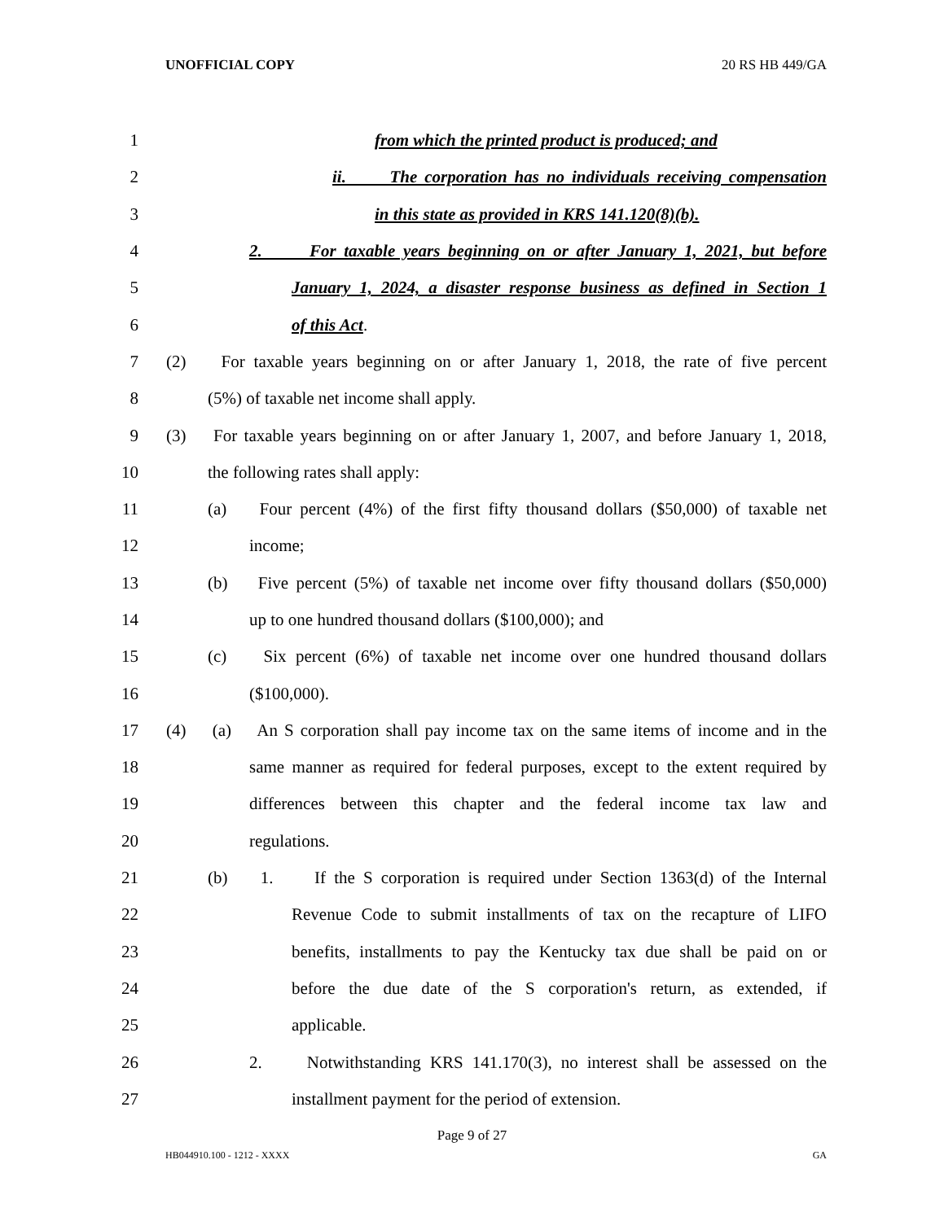UNOFFICIAL COPY 20 RS HB 449/GA
1 from which the printed product is produced; and
2 ii. The corporation has no individuals receiving compensation
3 in this state as provided in KRS 141.120(8)(b).
4 2. For taxable years beginning on or after January 1, 2021, but before
5 January 1, 2024, a disaster response business as defined in Section 1
6 of this Act.
7 (2) For taxable years beginning on or after January 1, 2018, the rate of five percent
8 (5%) of taxable net income shall apply.
9 (3) For taxable years beginning on or after January 1, 2007, and before January 1, 2018,
10 the following rates shall apply:
11 (a) Four percent (4%) of the first fifty thousand dollars ($50,000) of taxable net
12 income;
13 (b) Five percent (5%) of taxable net income over fifty thousand dollars ($50,000)
14 up to one hundred thousand dollars ($100,000); and
15 (c) Six percent (6%) of taxable net income over one hundred thousand dollars
16 ($100,000).
17 (4) (a) An S corporation shall pay income tax on the same items of income and in the
18 same manner as required for federal purposes, except to the extent required by
19 differences between this chapter and the federal income tax law and
20 regulations.
21 (b) 1. If the S corporation is required under Section 1363(d) of the Internal
22 Revenue Code to submit installments of tax on the recapture of LIFO
23 benefits, installments to pay the Kentucky tax due shall be paid on or
24 before the due date of the S corporation's return, as extended, if
25 applicable.
26 2. Notwithstanding KRS 141.170(3), no interest shall be assessed on the
27 installment payment for the period of extension.
Page 9 of 27
HB044910.100 - 1212 - XXXX GA